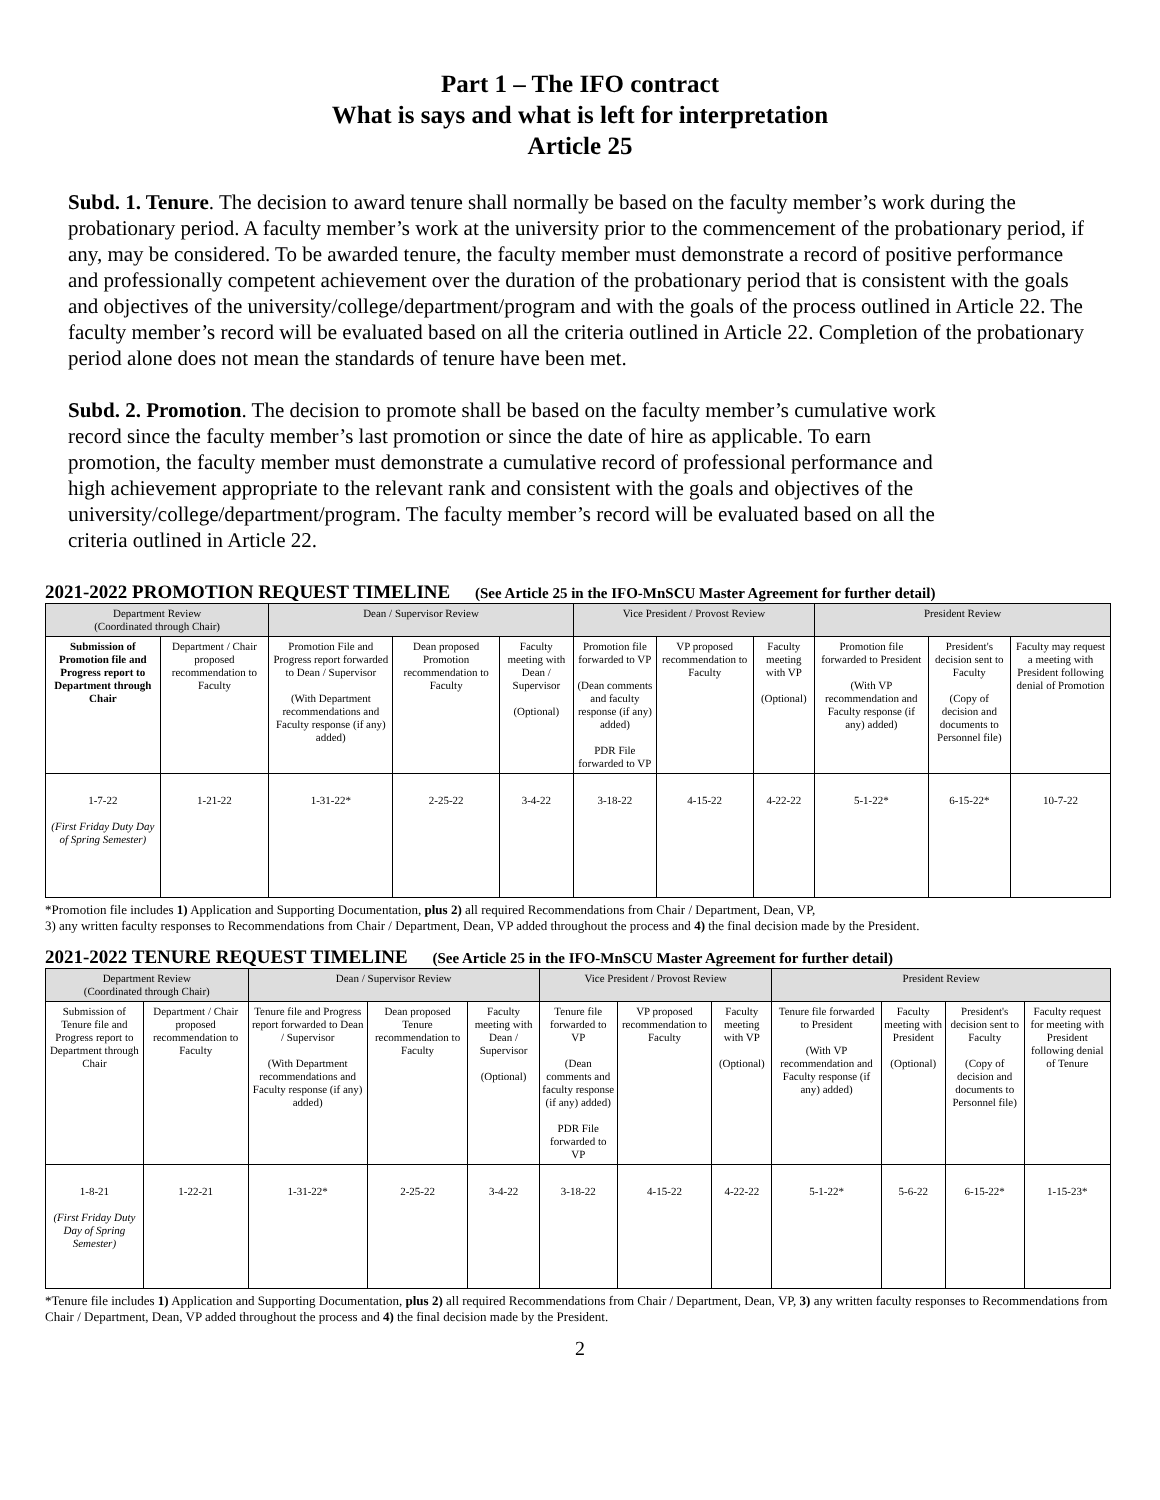Part 1 – The IFO contract
What is says and what is left for interpretation
Article 25
Subd. 1. Tenure. The decision to award tenure shall normally be based on the faculty member’s work during the probationary period. A faculty member’s work at the university prior to the commencement of the probationary period, if any, may be considered. To be awarded tenure, the faculty member must demonstrate a record of positive performance and professionally competent achievement over the duration of the probationary period that is consistent with the goals and objectives of the university/college/department/program and with the goals of the process outlined in Article 22. The faculty member’s record will be evaluated based on all the criteria outlined in Article 22. Completion of the probationary period alone does not mean the standards of tenure have been met.
Subd. 2. Promotion. The decision to promote shall be based on the faculty member’s cumulative work record since the faculty member’s last promotion or since the date of hire as applicable. To earn promotion, the faculty member must demonstrate a cumulative record of professional performance and high achievement appropriate to the relevant rank and consistent with the goals and objectives of the university/college/department/program. The faculty member’s record will be evaluated based on all the criteria outlined in Article 22.
2021-2022 PROMOTION REQUEST TIMELINE (See Article 25 in the IFO-MnSCU Master Agreement for further detail)
| Department Review (Coordinated through Chair) | | Dean / Supervisor Review | | | Vice President / Provost Review | | | President Review | | |
| --- | --- | --- | --- | --- | --- | --- | --- | --- | --- | --- |
| Submission of Promotion file and Progress report to Department through Chair | Department / Chair proposed recommendation to Faculty | Promotion File and Progress report forwarded to Dean / Supervisor (With Department recommendations and Faculty response (if any) added) | Dean proposed Promotion recommendation to Faculty | Faculty meeting with Dean / Supervisor (Optional) | Promotion file forwarded to VP (Dean comments and faculty response (if any) added) PDR File forwarded to VP | VP proposed recommendation to Faculty | Faculty meeting with VP (Optional) | Promotion file forwarded to President (With VP recommendation and Faculty response (if any) added) | President's decision sent to Faculty (Copy of decision and documents to Personnel file) | Faculty may request a meeting with President following denial of Promotion |
| 1-7-22 (First Friday Duty Day of Spring Semester) | 1-21-22 | 1-31-22* | 2-25-22 | 3-4-22 | 3-18-22 | 4-15-22 | 4-22-22 | 5-1-22* | 6-15-22* | 10-7-22 |
*Promotion file includes 1) Application and Supporting Documentation, plus 2) all required Recommendations from Chair / Department, Dean, VP,
3) any written faculty responses to Recommendations from Chair / Department, Dean, VP added throughout the process and 4) the final decision made by the President.
2021-2022 TENURE REQUEST TIMELINE (See Article 25 in the IFO-MnSCU Master Agreement for further detail)
| Department Review (Coordinated through Chair) | | Dean / Supervisor Review | | | Vice President / Provost Review | | | President Review | | | |
| --- | --- | --- | --- | --- | --- | --- | --- | --- | --- | --- | --- |
| Submission of Tenure file and Progress report to Department through Chair | Department / Chair proposed recommendation to Faculty | Tenure file and Progress report forwarded to Dean / Supervisor (With Department recommendations and Faculty response (if any) added) | Dean proposed Tenure recommendation to Faculty | Faculty meeting with Dean / Supervisor (Optional) | Tenure file forwarded to VP (Dean comments and faculty response (if any) added) PDR File forwarded to VP | VP proposed recommendation to Faculty | Faculty meeting with VP (Optional) | Tenure file forwarded to President (With VP recommendation and Faculty response (if any) added) | Faculty meeting with President (Optional) | President's decision sent to Faculty (Copy of decision and documents to Personnel file) | Faculty request for meeting with President following denial of Tenure |
| 1-8-21 (First Friday Duty Day of Spring Semester) | 1-22-21 | 1-31-22* | 2-25-22 | 3-4-22 | 3-18-22 | 4-15-22 | 4-22-22 | 5-1-22* | 5-6-22 | 6-15-22* | 1-15-23* |
*Tenure file includes 1) Application and Supporting Documentation, plus 2) all required Recommendations from Chair / Department, Dean, VP, 3) any written faculty responses to Recommendations from Chair / Department, Dean, VP added throughout the process and 4) the final decision made by the President.
2